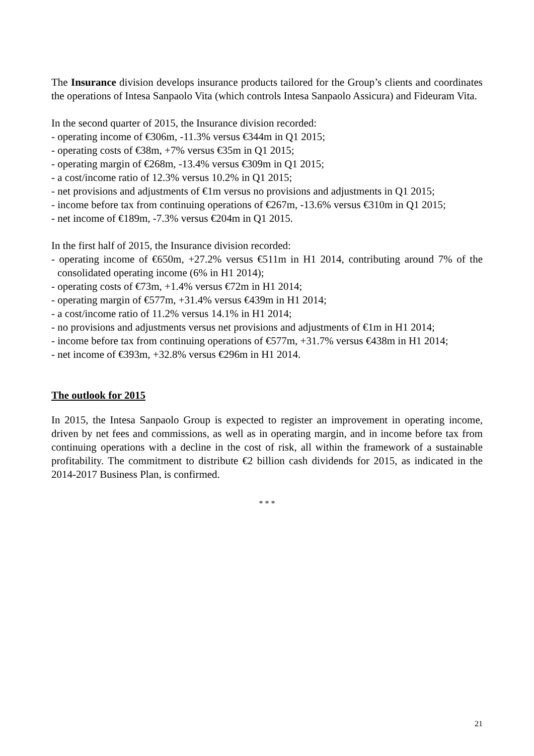The Insurance division develops insurance products tailored for the Group’s clients and coordinates the operations of Intesa Sanpaolo Vita (which controls Intesa Sanpaolo Assicura) and Fideuram Vita.
In the second quarter of 2015, the Insurance division recorded:
- operating income of €306m, -11.3% versus €344m in Q1 2015;
- operating costs of €38m, +7% versus €35m in Q1 2015;
- operating margin of €268m, -13.4% versus €309m in Q1 2015;
- a cost/income ratio of 12.3% versus 10.2% in Q1 2015;
- net provisions and adjustments of €1m versus no provisions and adjustments in Q1 2015;
- income before tax from continuing operations of €267m, -13.6% versus €310m in Q1 2015;
- net income of €189m, -7.3% versus €204m in Q1 2015.
In the first half of 2015, the Insurance division recorded:
- operating income of €650m, +27.2% versus €511m in H1 2014, contributing around 7% of the consolidated operating income (6% in H1 2014);
- operating costs of €73m, +1.4% versus €72m in H1 2014;
- operating margin of €577m, +31.4% versus €439m in H1 2014;
- a cost/income ratio of 11.2% versus 14.1% in H1 2014;
- no provisions and adjustments versus net provisions and adjustments of €1m in H1 2014;
- income before tax from continuing operations of €577m, +31.7% versus €438m in H1 2014;
- net income of €393m, +32.8% versus €296m in H1 2014.
The outlook for 2015
In 2015, the Intesa Sanpaolo Group is expected to register an improvement in operating income, driven by net fees and commissions, as well as in operating margin, and in income before tax from continuing operations with a decline in the cost of risk, all within the framework of a sustainable profitability. The commitment to distribute €2 billion cash dividends for 2015, as indicated in the 2014-2017 Business Plan, is confirmed.
* * *
21